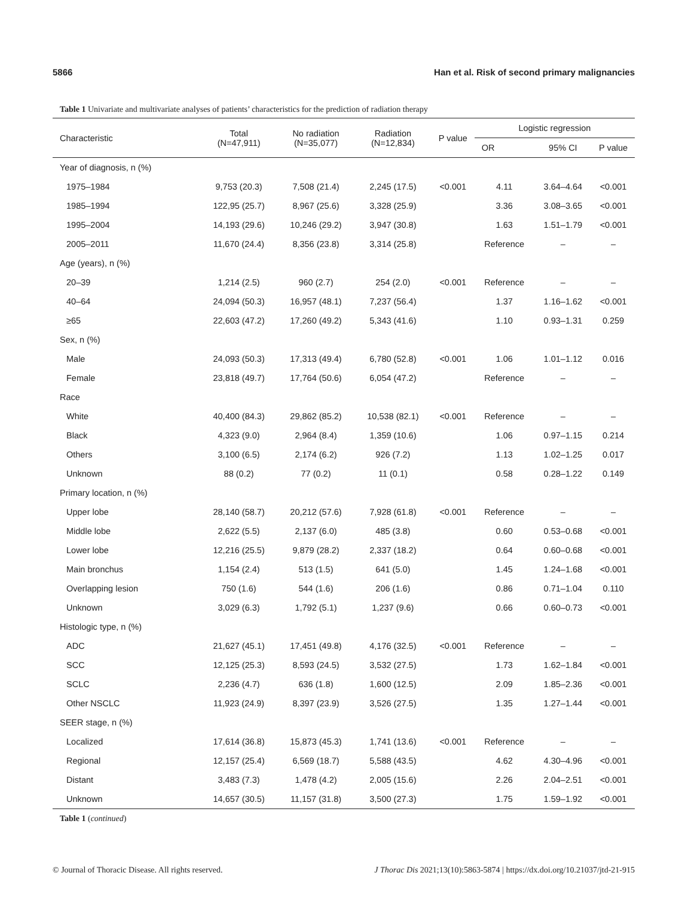5866 Han et al. Risk of second primary malignancies
Table 1 Univariate and multivariate analyses of patients’ characteristics for the prediction of radiation therapy
| Characteristic | Total (N=47,911) | No radiation (N=35,077) | Radiation (N=12,834) | P value | Logistic regression | | |
| --- | --- | --- | --- | --- | --- | --- | --- |
| | | | | | OR | 95% CI | P value |
| Year of diagnosis, n (%) | | | | | | | |
| 1975–1984 | 9,753 (20.3) | 7,508 (21.4) | 2,245 (17.5) | <0.001 | 4.11 | 3.64–4.64 | <0.001 |
| 1985–1994 | 122,95 (25.7) | 8,967 (25.6) | 3,328 (25.9) | | 3.36 | 3.08–3.65 | <0.001 |
| 1995–2004 | 14,193 (29.6) | 10,246 (29.2) | 3,947 (30.8) | | 1.63 | 1.51–1.79 | <0.001 |
| 2005–2011 | 11,670 (24.4) | 8,356 (23.8) | 3,314 (25.8) | | Reference | – | – |
| Age (years), n (%) | | | | | | | |
| 20–39 | 1,214 (2.5) | 960 (2.7) | 254 (2.0) | <0.001 | Reference | – | – |
| 40–64 | 24,094 (50.3) | 16,957 (48.1) | 7,237 (56.4) | | 1.37 | 1.16–1.62 | <0.001 |
| ≥65 | 22,603 (47.2) | 17,260 (49.2) | 5,343 (41.6) | | 1.10 | 0.93–1.31 | 0.259 |
| Sex, n (%) | | | | | | | |
| Male | 24,093 (50.3) | 17,313 (49.4) | 6,780 (52.8) | <0.001 | 1.06 | 1.01–1.12 | 0.016 |
| Female | 23,818 (49.7) | 17,764 (50.6) | 6,054 (47.2) | | Reference | – | – |
| Race | | | | | | | |
| White | 40,400 (84.3) | 29,862 (85.2) | 10,538 (82.1) | <0.001 | Reference | – | – |
| Black | 4,323 (9.0) | 2,964 (8.4) | 1,359 (10.6) | | 1.06 | 0.97–1.15 | 0.214 |
| Others | 3,100 (6.5) | 2,174 (6.2) | 926 (7.2) | | 1.13 | 1.02–1.25 | 0.017 |
| Unknown | 88 (0.2) | 77 (0.2) | 11 (0.1) | | 0.58 | 0.28–1.22 | 0.149 |
| Primary location, n (%) | | | | | | | |
| Upper lobe | 28,140 (58.7) | 20,212 (57.6) | 7,928 (61.8) | <0.001 | Reference | – | – |
| Middle lobe | 2,622 (5.5) | 2,137 (6.0) | 485 (3.8) | | 0.60 | 0.53–0.68 | <0.001 |
| Lower lobe | 12,216 (25.5) | 9,879 (28.2) | 2,337 (18.2) | | 0.64 | 0.60–0.68 | <0.001 |
| Main bronchus | 1,154 (2.4) | 513 (1.5) | 641 (5.0) | | 1.45 | 1.24–1.68 | <0.001 |
| Overlapping lesion | 750 (1.6) | 544 (1.6) | 206 (1.6) | | 0.86 | 0.71–1.04 | 0.110 |
| Unknown | 3,029 (6.3) | 1,792 (5.1) | 1,237 (9.6) | | 0.66 | 0.60–0.73 | <0.001 |
| Histologic type, n (%) | | | | | | | |
| ADC | 21,627 (45.1) | 17,451 (49.8) | 4,176 (32.5) | <0.001 | Reference | – | – |
| SCC | 12,125 (25.3) | 8,593 (24.5) | 3,532 (27.5) | | 1.73 | 1.62–1.84 | <0.001 |
| SCLC | 2,236 (4.7) | 636 (1.8) | 1,600 (12.5) | | 2.09 | 1.85–2.36 | <0.001 |
| Other NSCLC | 11,923 (24.9) | 8,397 (23.9) | 3,526 (27.5) | | 1.35 | 1.27–1.44 | <0.001 |
| SEER stage, n (%) | | | | | | | |
| Localized | 17,614 (36.8) | 15,873 (45.3) | 1,741 (13.6) | <0.001 | Reference | – | – |
| Regional | 12,157 (25.4) | 6,569 (18.7) | 5,588 (43.5) | | 4.62 | 4.30–4.96 | <0.001 |
| Distant | 3,483 (7.3) | 1,478 (4.2) | 2,005 (15.6) | | 2.26 | 2.04–2.51 | <0.001 |
| Unknown | 14,657 (30.5) | 11,157 (31.8) | 3,500 (27.3) | | 1.75 | 1.59–1.92 | <0.001 |
Table 1 (continued)
© Journal of Thoracic Disease. All rights reserved. J Thorac Dis 2021;13(10):5863-5874 | https://dx.doi.org/10.21037/jtd-21-915